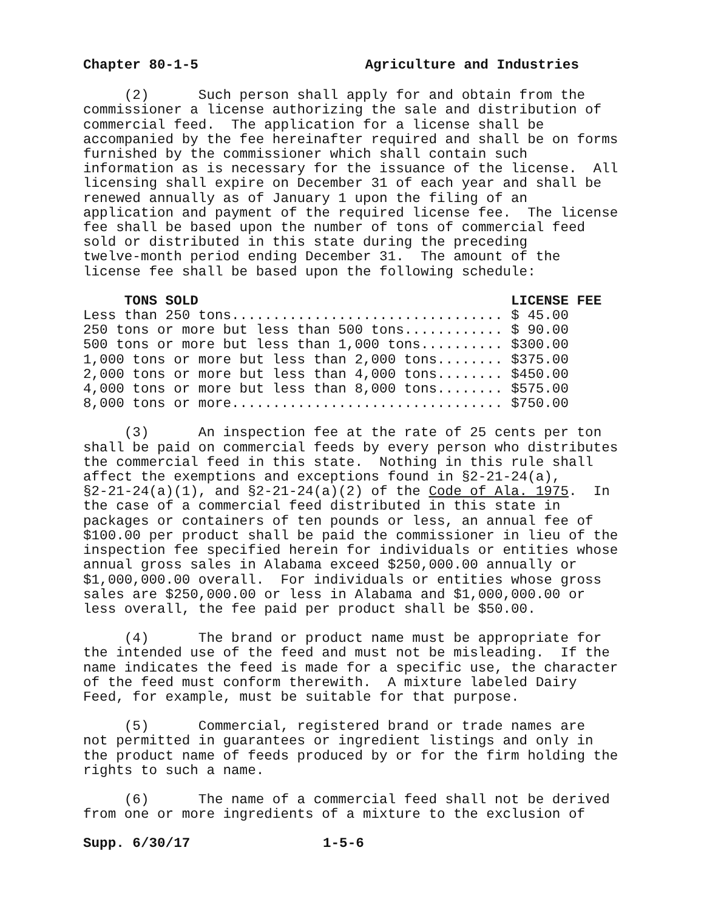Chapter 80-1-5 Agriculture and Industries
(2) Such person shall apply for and obtain from the commissioner a license authorizing the sale and distribution of commercial feed. The application for a license shall be accompanied by the fee hereinafter required and shall be on forms furnished by the commissioner which shall contain such information as is necessary for the issuance of the license. All licensing shall expire on December 31 of each year and shall be renewed annually as of January 1 upon the filing of an application and payment of the required license fee. The license fee shall be based upon the number of tons of commercial feed sold or distributed in this state during the preceding twelve-month period ending December 31. The amount of the license fee shall be based upon the following schedule:
| TONS SOLD | LICENSE FEE |
| --- | --- |
| Less than 250 tons................................. | $ 45.00 |
| 250 tons or more but less than 500 tons............ | $ 90.00 |
| 500 tons or more but less than 1,000 tons.......... | $300.00 |
| 1,000 tons or more but less than 2,000 tons........ | $375.00 |
| 2,000 tons or more but less than 4,000 tons........ | $450.00 |
| 4,000 tons or more but less than 8,000 tons........ | $575.00 |
| 8,000 tons or more................................. | $750.00 |
(3) An inspection fee at the rate of 25 cents per ton shall be paid on commercial feeds by every person who distributes the commercial feed in this state. Nothing in this rule shall affect the exemptions and exceptions found in §2-21-24(a), §2-21-24(a)(1), and §2-21-24(a)(2) of the Code of Ala. 1975. In the case of a commercial feed distributed in this state in packages or containers of ten pounds or less, an annual fee of $100.00 per product shall be paid the commissioner in lieu of the inspection fee specified herein for individuals or entities whose annual gross sales in Alabama exceed $250,000.00 annually or $1,000,000.00 overall. For individuals or entities whose gross sales are $250,000.00 or less in Alabama and $1,000,000.00 or less overall, the fee paid per product shall be $50.00.
(4) The brand or product name must be appropriate for the intended use of the feed and must not be misleading. If the name indicates the feed is made for a specific use, the character of the feed must conform therewith. A mixture labeled Dairy Feed, for example, must be suitable for that purpose.
(5) Commercial, registered brand or trade names are not permitted in guarantees or ingredient listings and only in the product name of feeds produced by or for the firm holding the rights to such a name.
(6) The name of a commercial feed shall not be derived from one or more ingredients of a mixture to the exclusion of
Supp. 6/30/17 1-5-6